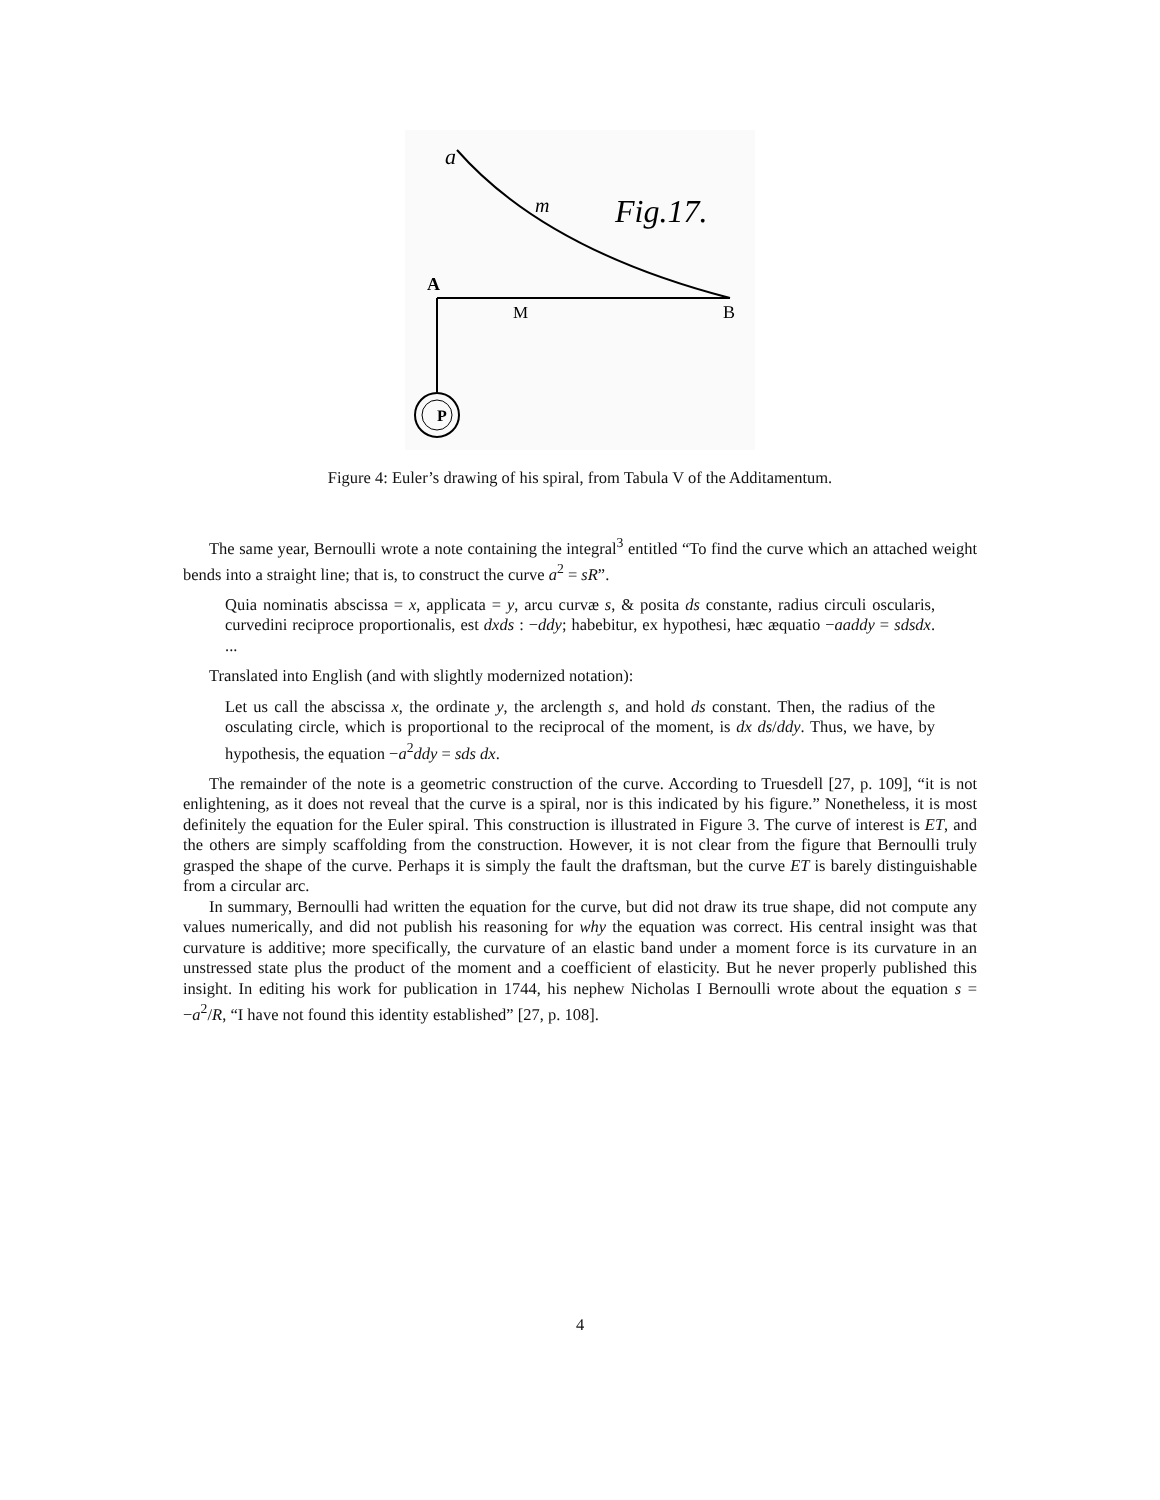a
m
Fig.17.
A
M
B
P
Figure 4: Euler’s drawing of his spiral, from Tabula V of the Additamentum.
The same year, Bernoulli wrote a note containing the integral<sup>3</sup> entitled “To find the curve which an attached weight bends into a straight line; that is, to construct the curve a<sup>2</sup> = sR”.
Quia nominatis abscissa = x, applicata = y, arcu curvæ s, & posita ds constante, radius circuli oscularis, curvedini reciproce proportionalis, est dxds : −ddy; habebitur, ex hypothesi, hæc æquatio −aaddy = sdsdx. ...
Translated into English (and with slightly modernized notation):
Let us call the abscissa x, the ordinate y, the arclength s, and hold ds constant. Then, the radius of the osculating circle, which is proportional to the reciprocal of the moment, is dx ds/ddy. Thus, we have, by hypothesis, the equation −a<sup>2</sup>ddy = sds dx.
The remainder of the note is a geometric construction of the curve. According to Truesdell [27, p. 109], “it is not enlightening, as it does not reveal that the curve is a spiral, nor is this indicated by his figure.” Nonetheless, it is most definitely the equation for the Euler spiral. This construction is illustrated in Figure 3. The curve of interest is ET, and the others are simply scaffolding from the construction. However, it is not clear from the figure that Bernoulli truly grasped the shape of the curve. Perhaps it is simply the fault the draftsman, but the curve ET is barely distinguishable from a circular arc.
In summary, Bernoulli had written the equation for the curve, but did not draw its true shape, did not compute any values numerically, and did not publish his reasoning for why the equation was correct. His central insight was that curvature is additive; more specifically, the curvature of an elastic band under a moment force is its curvature in an unstressed state plus the product of the moment and a coefficient of elasticity. But he never properly published this insight. In editing his work for publication in 1744, his nephew Nicholas I Bernoulli wrote about the equation s = −a<sup>2</sup>/R, “I have not found this identity established” [27, p. 108].
4